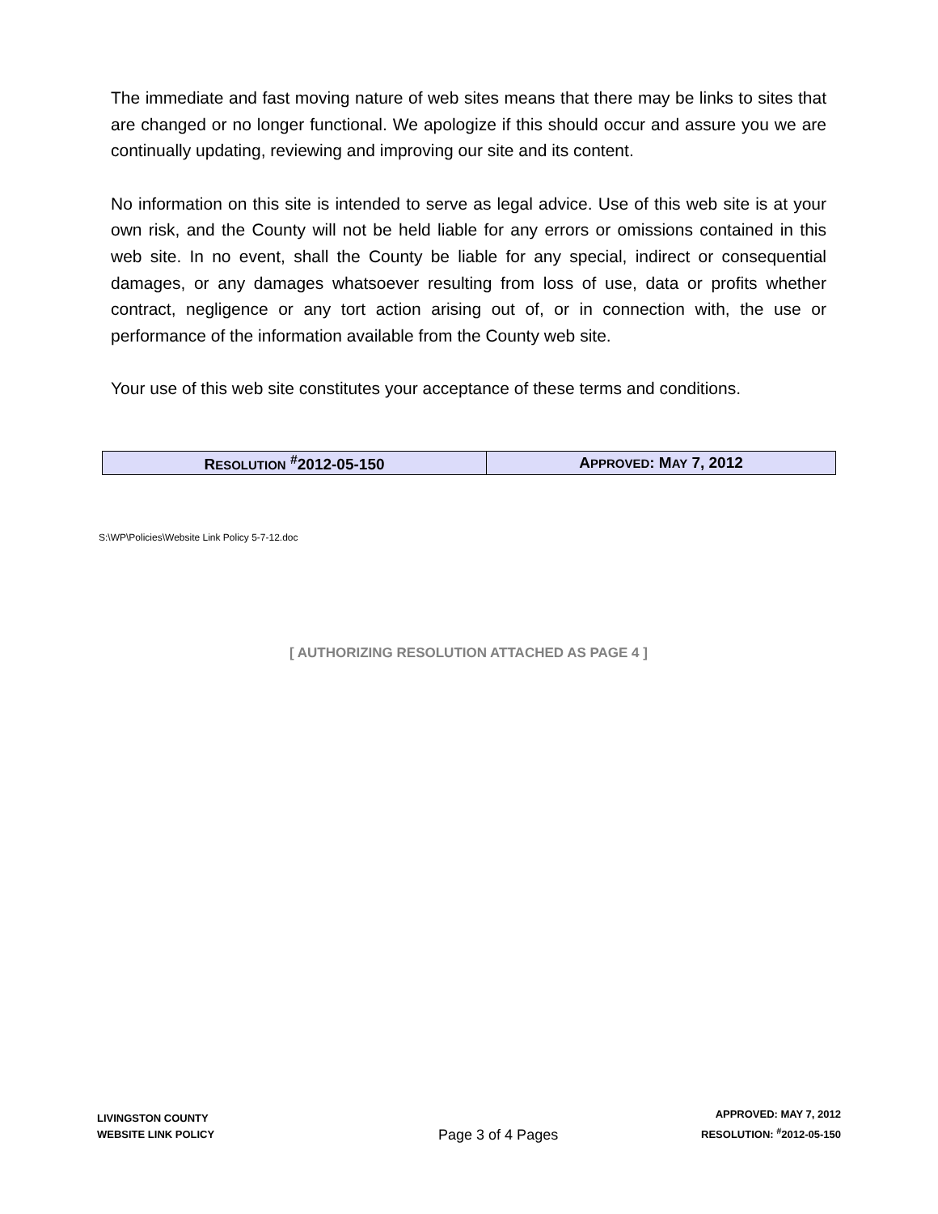The immediate and fast moving nature of web sites means that there may be links to sites that are changed or no longer functional. We apologize if this should occur and assure you we are continually updating, reviewing and improving our site and its content.
No information on this site is intended to serve as legal advice. Use of this web site is at your own risk, and the County will not be held liable for any errors or omissions contained in this web site. In no event, shall the County be liable for any special, indirect or consequential damages, or any damages whatsoever resulting from loss of use, data or profits whether contract, negligence or any tort action arising out of, or in connection with, the use or performance of the information available from the County web site.
Your use of this web site constitutes your acceptance of these terms and conditions.
| R ESOLUTION <sup>#</sup>2012-05-150 | A PPROVED : M AY 7, 2012 |
S:\WP\Policies\Website Link Policy 5-7-12.doc
[ AUTHORIZING RESOLUTION ATTACHED AS PAGE 4 ]
LIVINGSTON COUNTY
WEBSITE LINK POLICY
Page 3 of 4 Pages
APPROVED: MAY 7, 2012
RESOLUTION: <sup>#</sup>2012-05-150